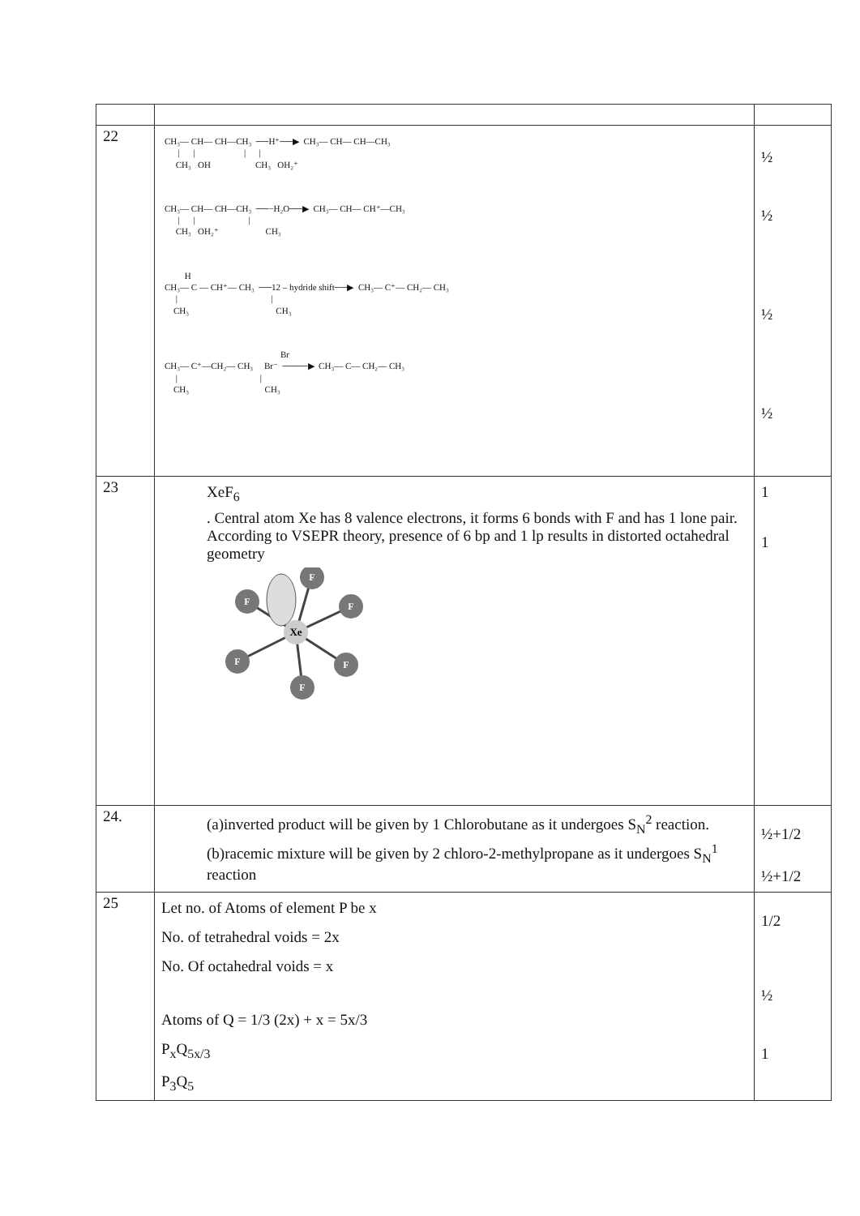| 22 | CH₃— CH— CH—CH₃ ──H⁺──▶ CH₃— CH— CH—CH₃ / / / / CH₃ OH CH₃ OH₂⁺ CH₃— CH— CH—CH₃ ──−H₂O──▶ CH₃— CH— CH⁺—CH₃ / / / CH₃ OH₂⁺ CH₃ H CH₃— C — CH⁺— CH₃ ──12 – hydride shift──▶ CH₃— C⁺— CH₂— CH₃ / / CH₃ CH₃ Br CH₃— C⁺—CH₂— CH₃ Br⁻ ────▶ CH₃— C— CH₂— CH₃ / / CH₃ CH₃ | ½ ½ ½ ½ |
| 23 | XeF<sub>6</sub> . Central atom Xe has 8 valence electrons, it forms 6 bonds with F and has 1 lone pair. According to VSEPR theory, presence of 6 bp and 1 lp results in distorted octahedral geometry F F F F F F Xe | 1 1 |
| 24. | (a)inverted product will be given by 1 Chlorobutane as it undergoes S<sub>N</sub><sup>2</sup> reaction. (b)racemic mixture will be given by 2 chloro-2-methylpropane as it undergoes S<sub>N</sub><sup>1</sup> reaction | ½+1/2 ½+1/2 |
| 25 | Let no. of Atoms of element P be x No. of tetrahedral voids = 2x No. Of octahedral voids = x Atoms of Q = 1/3 (2x) + x = 5x/3 P<sub>x</sub>Q<sub>5x/3</sub> P<sub>3</sub>Q<sub>5</sub> | 1/2 ½ 1 |